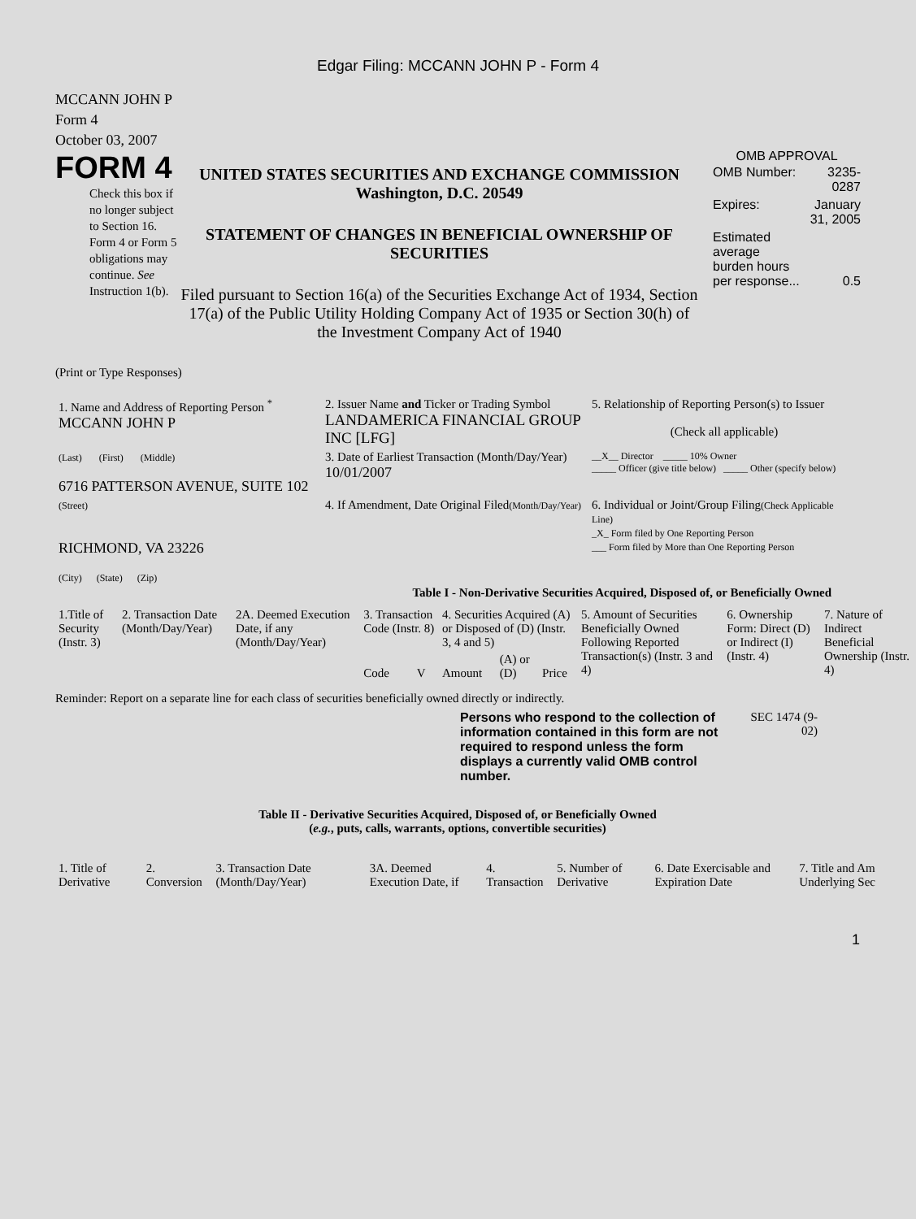Edgar Filing: MCCANN JOHN P - Form 4
MCCANN JOHN P
Form 4
October 03, 2007
FORM 4
Check this box if no longer subject to Section 16. Form 4 or Form 5 obligations may continue. See Instruction 1(b).
UNITED STATES SECURITIES AND EXCHANGE COMMISSION
Washington, D.C. 20549
STATEMENT OF CHANGES IN BENEFICIAL OWNERSHIP OF SECURITIES
Filed pursuant to Section 16(a) of the Securities Exchange Act of 1934, Section 17(a) of the Public Utility Holding Company Act of 1935 or Section 30(h) of the Investment Company Act of 1940
OMB APPROVAL
| OMB Number: | 3235-0287 |
| Expires: | January 31, 2005 |
| Estimated average burden hours per response... | 0.5 |
(Print or Type Responses)
| 1. Name and Address of Reporting Person <sup>*</sup> MCCANN JOHN P | 2. Issuer Name and Ticker or Trading Symbol LANDAMERICA FINANCIAL GROUP INC [LFG] | 5. Relationship of Reporting Person(s) to Issuer (Check all applicable) |
| (Last) (First) (Middle) 6716 PATTERSON AVENUE, SUITE 102 | 3. Date of Earliest Transaction (Month/Day/Year) 10/01/2007 | __X__ Director _____ 10% Owner _____ Officer (give title below) _____ Other (specify below) |
| (Street) RICHMOND, VA 23226 (City) (State) (Zip) | 4. If Amendment, Date Original Filed (Month/Day/Year) | 6. Individual or Joint/Group Filing (Check Applicable Line) _X_ Form filed by One Reporting Person ___ Form filed by More than One Reporting Person |
Table I - Non-Derivative Securities Acquired, Disposed of, or Beneficially Owned
| 1.Title of Security (Instr. 3) | 2. Transaction Date (Month/Day/Year) | 2A. Deemed Execution Date, if any (Month/Day/Year) | 3. Transaction Code (Instr. 8) | | 4. Securities Acquired (A) or Disposed of (D) (Instr. 3, 4 and 5) | | | 5. Amount of Securities Beneficially Owned Following Reported Transaction(s) (Instr. 3 and 4) | 6. Ownership Form: Direct (D) or Indirect (I) (Instr. 4) | 7. Nature of Indirect Beneficial Ownership (Instr. 4) |
| --- | --- | --- | --- | --- | --- | --- | --- | --- | --- | --- |
| | | | Code | V | Amount | (A) or (D) | Price | | | |
Reminder: Report on a separate line for each class of securities beneficially owned directly or indirectly.
Persons who respond to the collection of information contained in this form are not required to respond unless the form displays a currently valid OMB control number.
SEC 1474 (9-02)
Table II - Derivative Securities Acquired, Disposed of, or Beneficially Owned
(e.g., puts, calls, warrants, options, convertible securities)
| 1. Title of Derivative | 2. Conversion | 3. Transaction Date (Month/Day/Year) | 3A. Deemed Execution Date, if | 4. Transaction | 5. Number of Derivative | 6. Date Exercisable and Expiration Date | 7. Title and Am Underlying Sec |
| --- | --- | --- | --- | --- | --- | --- | --- |
1